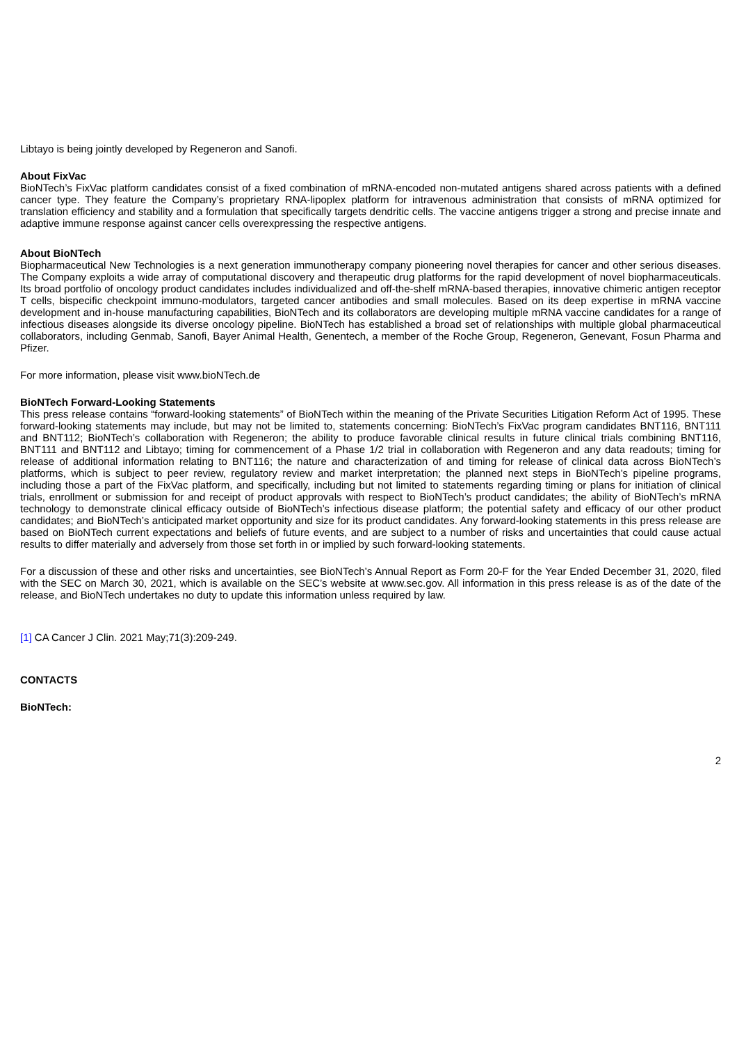Libtayo is being jointly developed by Regeneron and Sanofi.
About FixVac
BioNTech’s FixVac platform candidates consist of a fixed combination of mRNA-encoded non-mutated antigens shared across patients with a defined cancer type. They feature the Company’s proprietary RNA-lipoplex platform for intravenous administration that consists of mRNA optimized for translation efficiency and stability and a formulation that specifically targets dendritic cells. The vaccine antigens trigger a strong and precise innate and adaptive immune response against cancer cells overexpressing the respective antigens.
About BioNTech
Biopharmaceutical New Technologies is a next generation immunotherapy company pioneering novel therapies for cancer and other serious diseases. The Company exploits a wide array of computational discovery and therapeutic drug platforms for the rapid development of novel biopharmaceuticals. Its broad portfolio of oncology product candidates includes individualized and off-the-shelf mRNA-based therapies, innovative chimeric antigen receptor T cells, bispecific checkpoint immuno-modulators, targeted cancer antibodies and small molecules. Based on its deep expertise in mRNA vaccine development and in-house manufacturing capabilities, BioNTech and its collaborators are developing multiple mRNA vaccine candidates for a range of infectious diseases alongside its diverse oncology pipeline. BioNTech has established a broad set of relationships with multiple global pharmaceutical collaborators, including Genmab, Sanofi, Bayer Animal Health, Genentech, a member of the Roche Group, Regeneron, Genevant, Fosun Pharma and Pfizer.
For more information, please visit www.bioNTech.de
BioNTech Forward-Looking Statements
This press release contains “forward-looking statements” of BioNTech within the meaning of the Private Securities Litigation Reform Act of 1995. These forward-looking statements may include, but may not be limited to, statements concerning: BioNTech’s FixVac program candidates BNT116, BNT111 and BNT112; BioNTech’s collaboration with Regeneron; the ability to produce favorable clinical results in future clinical trials combining BNT116, BNT111 and BNT112 and Libtayo; timing for commencement of a Phase 1/2 trial in collaboration with Regeneron and any data readouts; timing for release of additional information relating to BNT116; the nature and characterization of and timing for release of clinical data across BioNTech’s platforms, which is subject to peer review, regulatory review and market interpretation; the planned next steps in BioNTech’s pipeline programs, including those a part of the FixVac platform, and specifically, including but not limited to statements regarding timing or plans for initiation of clinical trials, enrollment or submission for and receipt of product approvals with respect to BioNTech’s product candidates; the ability of BioNTech’s mRNA technology to demonstrate clinical efficacy outside of BioNTech’s infectious disease platform; the potential safety and efficacy of our other product candidates; and BioNTech’s anticipated market opportunity and size for its product candidates. Any forward-looking statements in this press release are based on BioNTech current expectations and beliefs of future events, and are subject to a number of risks and uncertainties that could cause actual results to differ materially and adversely from those set forth in or implied by such forward-looking statements.
For a discussion of these and other risks and uncertainties, see BioNTech’s Annual Report as Form 20-F for the Year Ended December 31, 2020, filed with the SEC on March 30, 2021, which is available on the SEC’s website at www.sec.gov. All information in this press release is as of the date of the release, and BioNTech undertakes no duty to update this information unless required by law.
[1] CA Cancer J Clin. 2021 May;71(3):209-249.
CONTACTS
BioNTech:
2